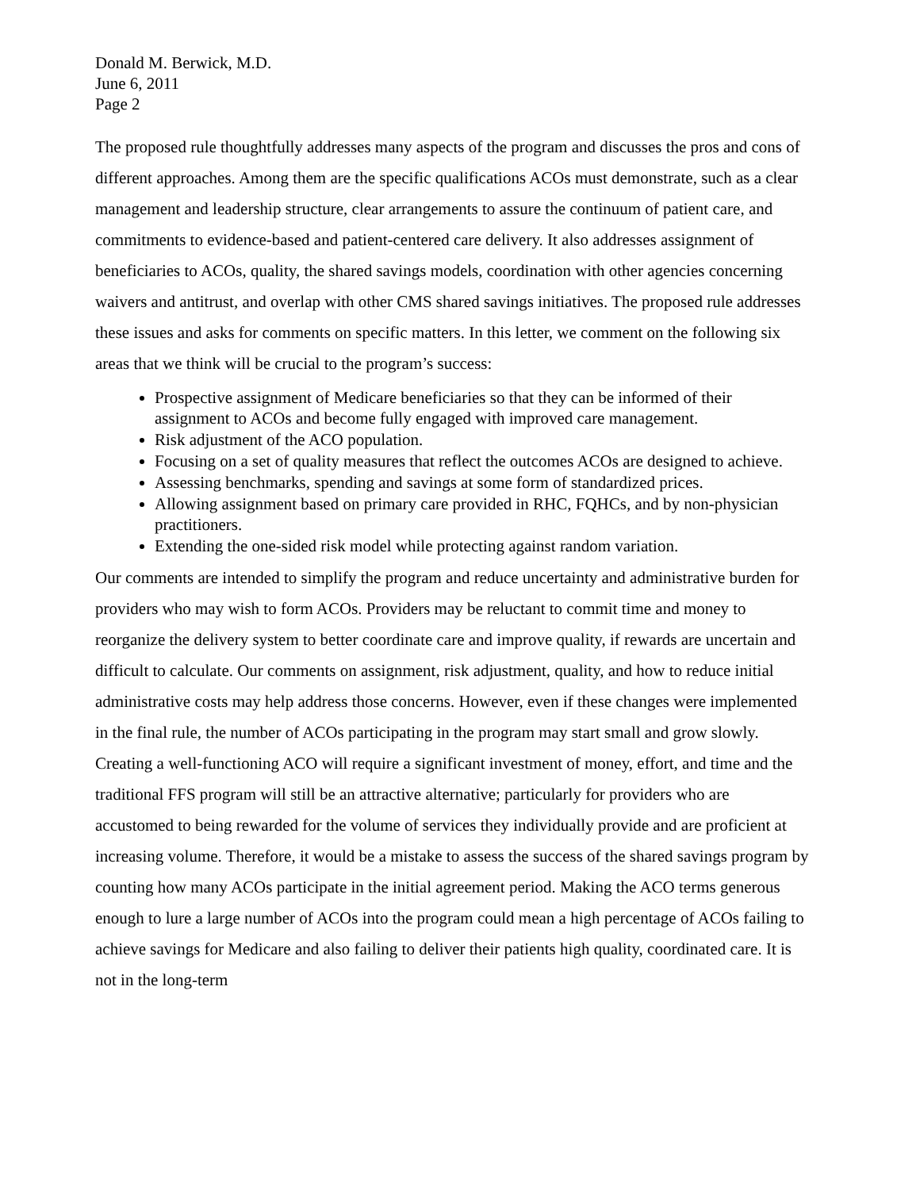Donald M. Berwick, M.D.
June 6, 2011
Page 2
The proposed rule thoughtfully addresses many aspects of the program and discusses the pros and cons of different approaches. Among them are the specific qualifications ACOs must demonstrate, such as a clear management and leadership structure, clear arrangements to assure the continuum of patient care, and commitments to evidence-based and patient-centered care delivery. It also addresses assignment of beneficiaries to ACOs, quality, the shared savings models, coordination with other agencies concerning waivers and antitrust, and overlap with other CMS shared savings initiatives. The proposed rule addresses these issues and asks for comments on specific matters. In this letter, we comment on the following six areas that we think will be crucial to the program’s success:
Prospective assignment of Medicare beneficiaries so that they can be informed of their assignment to ACOs and become fully engaged with improved care management.
Risk adjustment of the ACO population.
Focusing on a set of quality measures that reflect the outcomes ACOs are designed to achieve.
Assessing benchmarks, spending and savings at some form of standardized prices.
Allowing assignment based on primary care provided in RHC, FQHCs, and by non-physician practitioners.
Extending the one-sided risk model while protecting against random variation.
Our comments are intended to simplify the program and reduce uncertainty and administrative burden for providers who may wish to form ACOs. Providers may be reluctant to commit time and money to reorganize the delivery system to better coordinate care and improve quality, if rewards are uncertain and difficult to calculate. Our comments on assignment, risk adjustment, quality, and how to reduce initial administrative costs may help address those concerns. However, even if these changes were implemented in the final rule, the number of ACOs participating in the program may start small and grow slowly. Creating a well-functioning ACO will require a significant investment of money, effort, and time and the traditional FFS program will still be an attractive alternative; particularly for providers who are accustomed to being rewarded for the volume of services they individually provide and are proficient at increasing volume. Therefore, it would be a mistake to assess the success of the shared savings program by counting how many ACOs participate in the initial agreement period. Making the ACO terms generous enough to lure a large number of ACOs into the program could mean a high percentage of ACOs failing to achieve savings for Medicare and also failing to deliver their patients high quality, coordinated care. It is not in the long-term